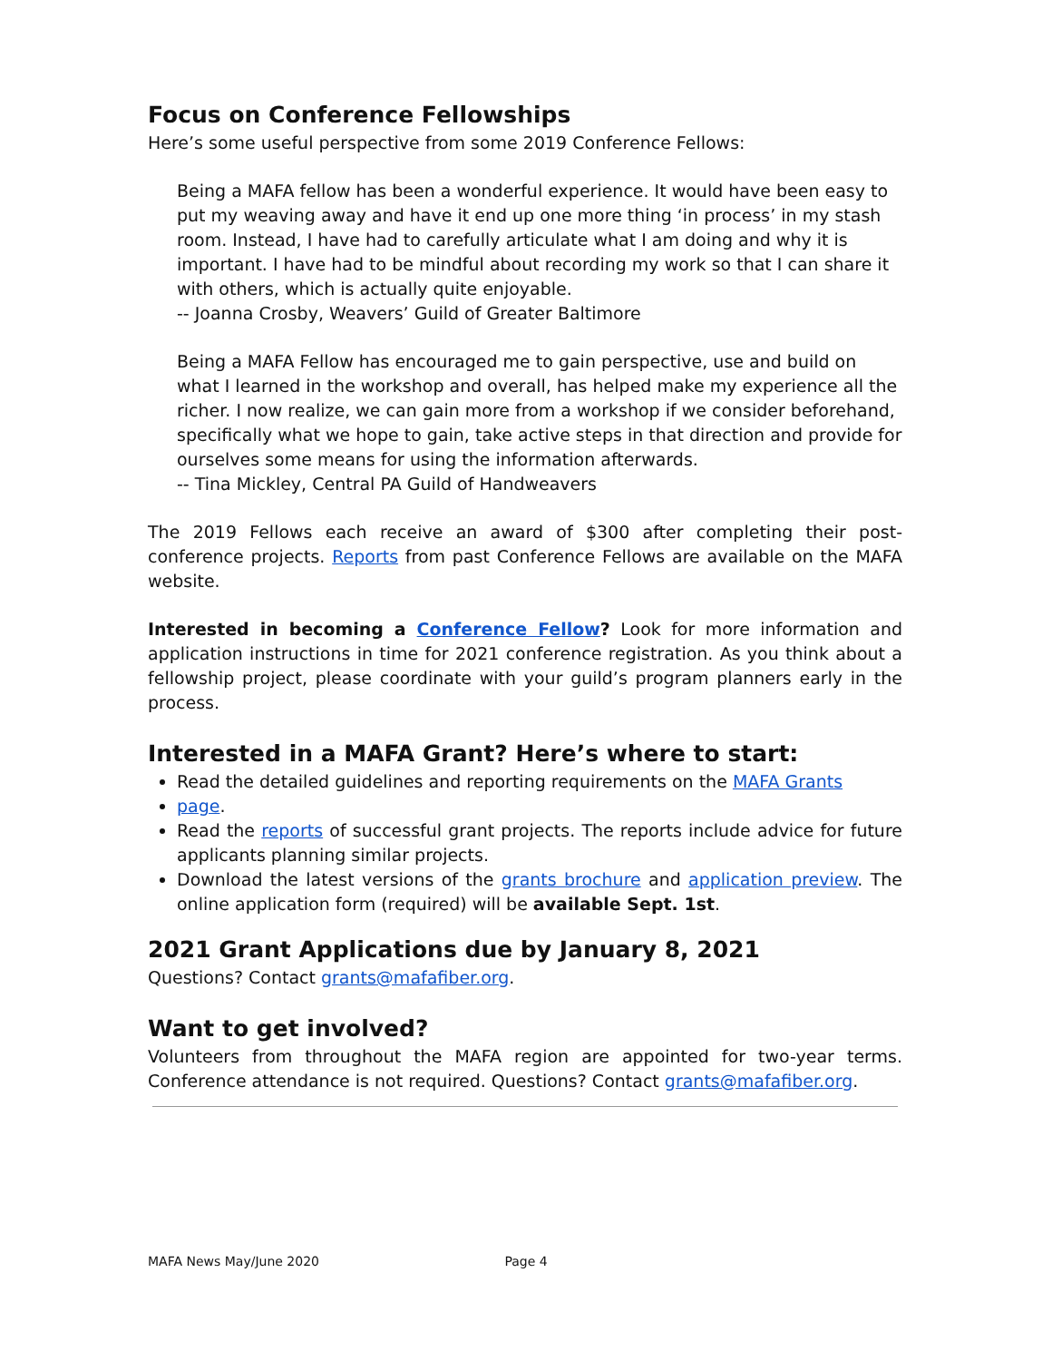Focus on Conference Fellowships
Here’s some useful perspective from some 2019 Conference Fellows:
Being a MAFA fellow has been a wonderful experience. It would have been easy to put my weaving away and have it end up one more thing ‘in process’ in my stash room. Instead, I have had to carefully articulate what I am doing and why it is important. I have had to be mindful about recording my work so that I can share it with others, which is actually quite enjoyable.
-- Joanna Crosby, Weavers’ Guild of Greater Baltimore
Being a MAFA Fellow has encouraged me to gain perspective, use and build on what I learned in the workshop and overall, has helped make my experience all the richer. I now realize, we can gain more from a workshop if we consider beforehand, specifically what we hope to gain, take active steps in that direction and provide for ourselves some means for using the information afterwards.
-- Tina Mickley, Central PA Guild of Handweavers
The 2019 Fellows each receive an award of $300 after completing their post-conference projects. Reports from past Conference Fellows are available on the MAFA website.
Interested in becoming a Conference Fellow? Look for more information and application instructions in time for 2021 conference registration. As you think about a fellowship project, please coordinate with your guild’s program planners early in the process.
Interested in a MAFA Grant? Here’s where to start:
Read the detailed guidelines and reporting requirements on the MAFA Grants
page.
Read the reports of successful grant projects. The reports include advice for future applicants planning similar projects.
Download the latest versions of the grants brochure and application preview. The online application form (required) will be available Sept. 1st.
2021 Grant Applications due by January 8, 2021
Questions? Contact grants@mafafiber.org.
Want to get involved?
Volunteers from throughout the MAFA region are appointed for two-year terms. Conference attendance is not required. Questions? Contact grants@mafafiber.org.
MAFA News May/June 2020 Page 4